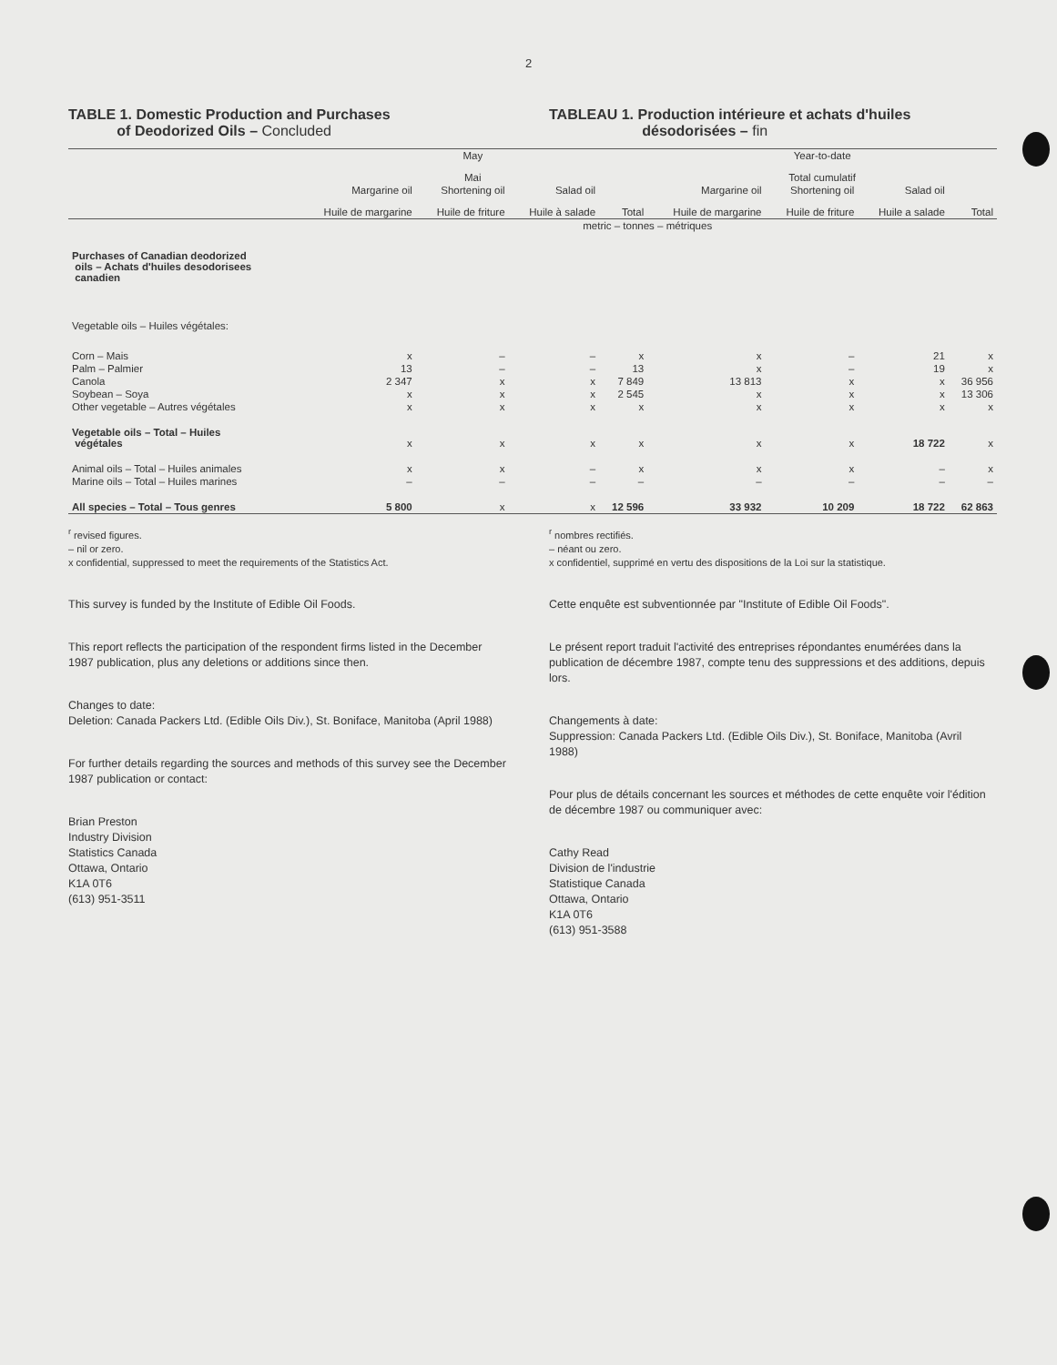2
TABLE 1. Domestic Production and Purchases
of Deodorized Oils – Concluded
TABLEAU 1. Production intérieure et achats d'huiles
désodorisées – fin
| | May Mai | | | | Year-to-date Total cumulatif | | | |
| --- | --- | --- | --- | --- | --- | --- | --- | --- |
| | Margarine oil Huile de margarine | Shortening oil Huile de friture | Salad oil Huile à salade | Total | Margarine oil Huile de margarine | Shortening oil Huile de friture | Salad oil Huile a salade | Total |
| | metric – tonnes – métriques | | | | | | | |
| Purchases of Canadian deodorized oils – Achats d'huiles desodorisees canadien | | | | | | | | |
| Vegetable oils – Huiles végétales: | | | | | | | | |
| Corn – Mais | x | – | – | x | x | – | 21 | x |
| Palm – Palmier | 13 | – | – | 13 | x | – | 19 | x |
| Canola | 2 347 | x | x | 7 849 | 13 813 | x | x | 36 956 |
| Soybean – Soya | x | x | x | 2 545 | x | x | x | 13 306 |
| Other vegetable – Autres végétales | x | x | x | x | x | x | x | x |
| Vegetable oils – Total – Huiles végétales | x | x | x | x | x | x | 18 722 | x |
| Animal oils – Total – Huiles animales | x | x | – | x | x | x | – | x |
| Marine oils – Total – Huiles marines | – | – | – | – | – | – | – | – |
| All species – Total – Tous genres | 5 800 | x | x | 12 596 | 33 932 | 10 209 | 18 722 | 62 863 |
<sup>r</sup> revised figures.
– nil or zero.
x confidential, suppressed to meet the requirements of the Statistics Act.
<sup>r</sup> nombres rectifiés.
– néant ou zero.
x confidentiel, supprimé en vertu des dispositions de la Loi sur la statistique.
This survey is funded by the Institute of Edible Oil Foods.
This report reflects the participation of the respondent firms listed in the December 1987 publication, plus any deletions or additions since then.
Changes to date:
Deletion: Canada Packers Ltd. (Edible Oils Div.), St. Boniface, Manitoba (April 1988)
For further details regarding the sources and methods of this survey see the December 1987 publication or contact:
Brian Preston
Industry Division
Statistics Canada
Ottawa, Ontario
K1A 0T6
(613) 951-3511
Cette enquête est subventionnée par "Institute of Edible Oil Foods".
Le présent report traduit l'activité des entreprises répondantes enumérées dans la publication de décembre 1987, compte tenu des suppressions et des additions, depuis lors.
Changements à date:
Suppression: Canada Packers Ltd. (Edible Oils Div.), St. Boniface, Manitoba (Avril 1988)
Pour plus de détails concernant les sources et méthodes de cette enquête voir l'édition de décembre 1987 ou communiquer avec:
Cathy Read
Division de l'industrie
Statistique Canada
Ottawa, Ontario
K1A 0T6
(613) 951-3588